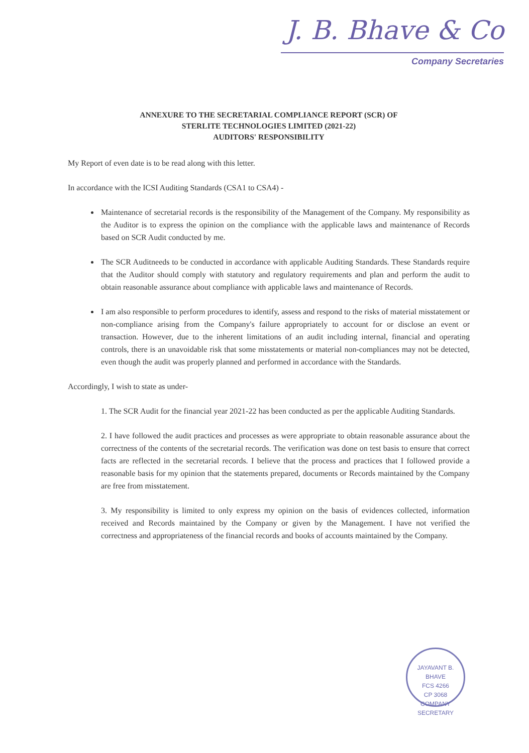J. B. Bhave & Co
Company Secretaries
ANNEXURE TO THE SECRETARIAL COMPLIANCE REPORT (SCR) OF
STERLITE TECHNOLOGIES LIMITED (2021-22)
AUDITORS' RESPONSIBILITY
My Report of even date is to be read along with this letter.
In accordance with the ICSI Auditing Standards (CSA1 to CSA4) -
Maintenance of secretarial records is the responsibility of the Management of the Company. My responsibility as the Auditor is to express the opinion on the compliance with the applicable laws and maintenance of Records based on SCR Audit conducted by me.
The SCR Auditneeds to be conducted in accordance with applicable Auditing Standards. These Standards require that the Auditor should comply with statutory and regulatory requirements and plan and perform the audit to obtain reasonable assurance about compliance with applicable laws and maintenance of Records.
I am also responsible to perform procedures to identify, assess and respond to the risks of material misstatement or non-compliance arising from the Company's failure appropriately to account for or disclose an event or transaction. However, due to the inherent limitations of an audit including internal, financial and operating controls, there is an unavoidable risk that some misstatements or material non-compliances may not be detected, even though the audit was properly planned and performed in accordance with the Standards.
Accordingly, I wish to state as under-
1. The SCR Audit for the financial year 2021-22 has been conducted as per the applicable Auditing Standards.
2. I have followed the audit practices and processes as were appropriate to obtain reasonable assurance about the correctness of the contents of the secretarial records. The verification was done on test basis to ensure that correct facts are reflected in the secretarial records. I believe that the process and practices that I followed provide a reasonable basis for my opinion that the statements prepared, documents or Records maintained by the Company are free from misstatement.
3. My responsibility is limited to only express my opinion on the basis of evidences collected, information received and Records maintained by the Company or given by the Management. I have not verified the correctness and appropriateness of the financial records and books of accounts maintained by the Company.
JAYAVANT B. BHAVE
FCS 4266
CP 3068
COMPANY SECRETARY